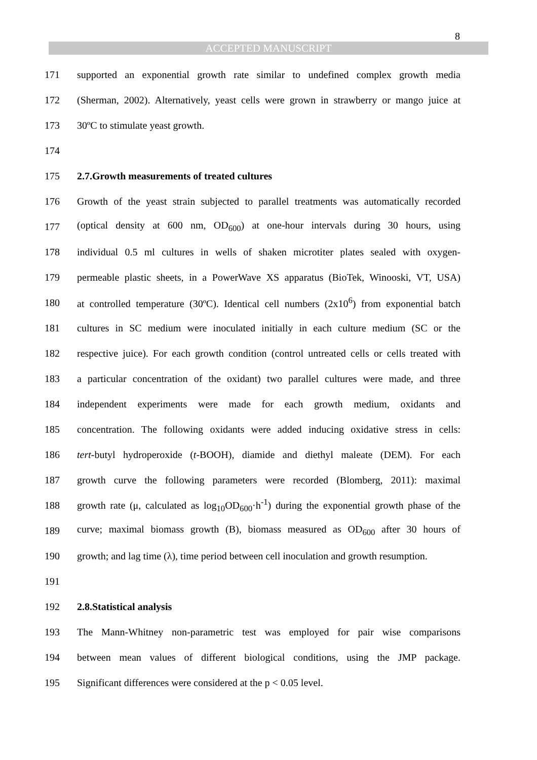8
ACCEPTED MANUSCRIPT
171 supported an exponential growth rate similar to undefined complex growth media
172 (Sherman, 2002). Alternatively, yeast cells were grown in strawberry or mango juice at
173 30ºC to stimulate yeast growth.
174
175 2.7.Growth measurements of treated cultures
176 Growth of the yeast strain subjected to parallel treatments was automatically recorded
177 (optical density at 600 nm, OD<sub>600</sub>) at one-hour intervals during 30 hours, using
178 individual 0.5 ml cultures in wells of shaken microtiter plates sealed with oxygen-
179 permeable plastic sheets, in a PowerWave XS apparatus (BioTek, Winooski, VT, USA)
180 at controlled temperature (30ºC). Identical cell numbers (2x10<sup>6</sup>) from exponential batch
181 cultures in SC medium were inoculated initially in each culture medium (SC or the
182 respective juice). For each growth condition (control untreated cells or cells treated with
183 a particular concentration of the oxidant) two parallel cultures were made, and three
184 independent experiments were made for each growth medium, oxidants and
185 concentration. The following oxidants were added inducing oxidative stress in cells:
186 tert-butyl hydroperoxide (t-BOOH), diamide and diethyl maleate (DEM). For each
187 growth curve the following parameters were recorded (Blomberg, 2011): maximal
188 growth rate (μ, calculated as log<sub>10</sub>OD<sub>600</sub>·h<sup>-1</sup>) during the exponential growth phase of the
189 curve; maximal biomass growth (B), biomass measured as OD<sub>600</sub> after 30 hours of
190 growth; and lag time (λ), time period between cell inoculation and growth resumption.
191
192 2.8.Statistical analysis
193 The Mann-Whitney non-parametric test was employed for pair wise comparisons
194 between mean values of different biological conditions, using the JMP package.
195 Significant differences were considered at the p < 0.05 level.